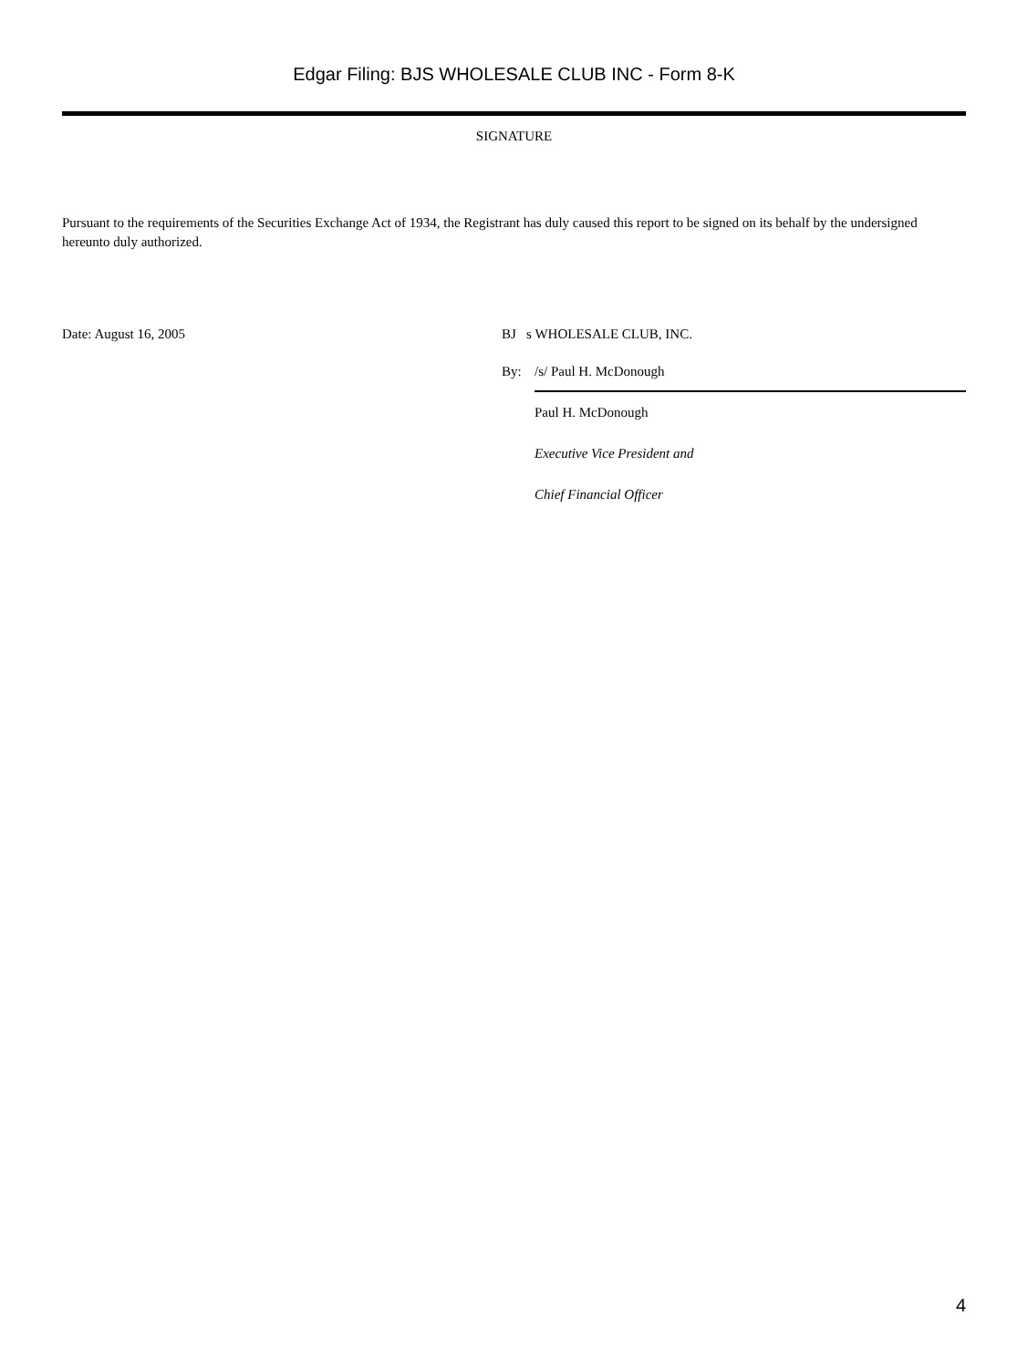Edgar Filing: BJS WHOLESALE CLUB INC - Form 8-K
SIGNATURE
Pursuant to the requirements of the Securities Exchange Act of 1934, the Registrant has duly caused this report to be signed on its behalf by the undersigned hereunto duly authorized.
Date: August 16, 2005 BJ s WHOLESALE CLUB, INC.
By: /s/ Paul H. McDonough
Paul H. McDonough
Executive Vice President and
Chief Financial Officer
4